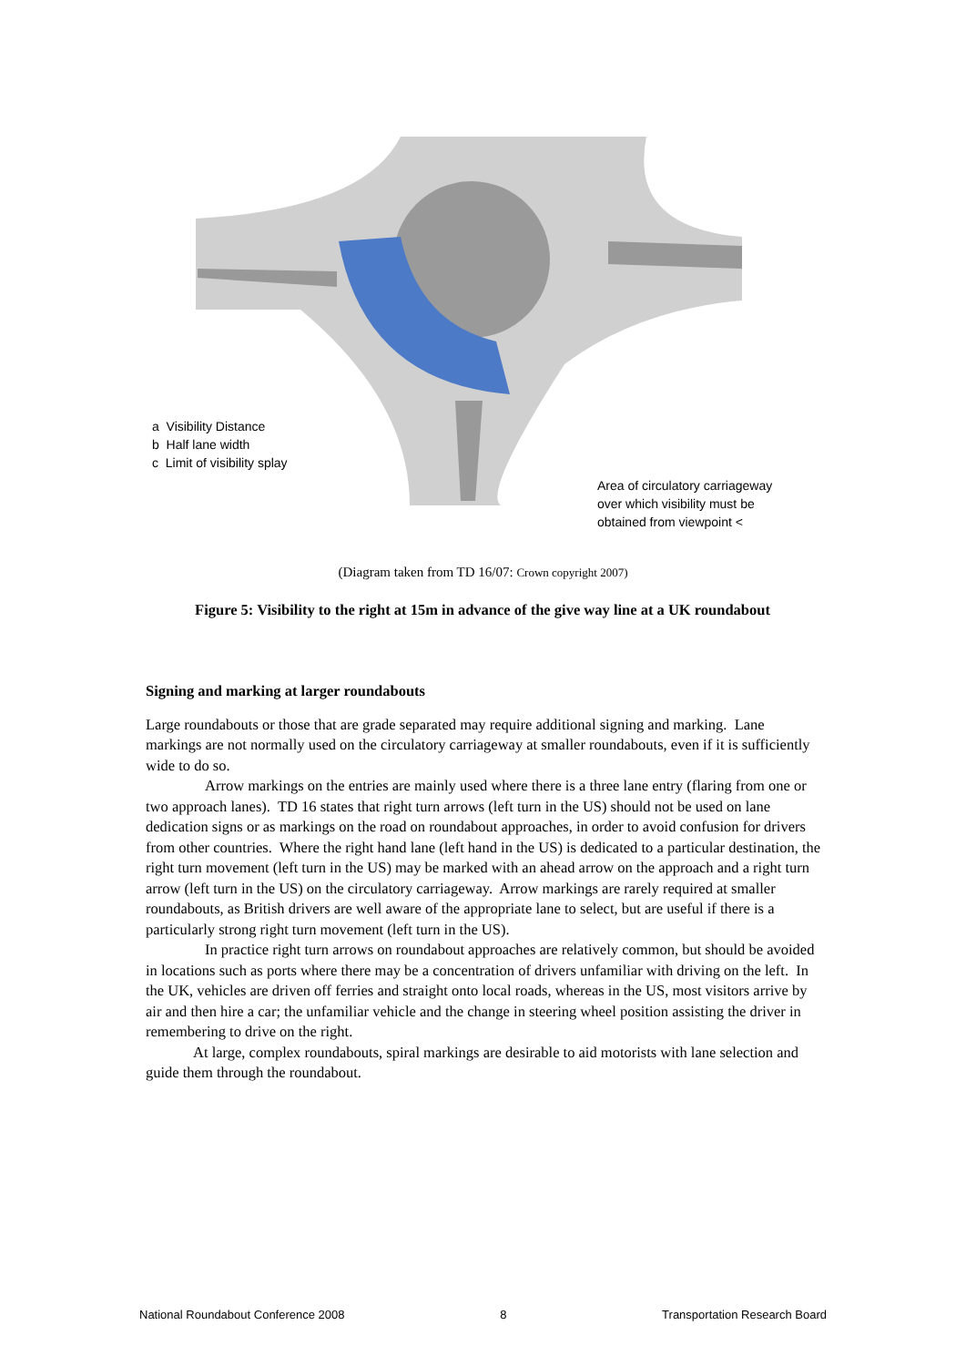a Visibility Distance
b Half lane width
c Limit of visibility splay
Area of circulatory carriageway
over which visibility must be
obtained from viewpoint <
(Diagram taken from TD 16/07: Crown copyright 2007)
Figure 5: Visibility to the right at 15m in advance of the give way line at a UK roundabout
Signing and marking at larger roundabouts
Large roundabouts or those that are grade separated may require additional signing and marking. Lane markings are not normally used on the circulatory carriageway at smaller roundabouts, even if it is sufficiently wide to do so.
Arrow markings on the entries are mainly used where there is a three lane entry (flaring from one or two approach lanes). TD 16 states that right turn arrows (left turn in the US) should not be used on lane dedication signs or as markings on the road on roundabout approaches, in order to avoid confusion for drivers from other countries. Where the right hand lane (left hand in the US) is dedicated to a particular destination, the right turn movement (left turn in the US) may be marked with an ahead arrow on the approach and a right turn arrow (left turn in the US) on the circulatory carriageway. Arrow markings are rarely required at smaller roundabouts, as British drivers are well aware of the appropriate lane to select, but are useful if there is a particularly strong right turn movement (left turn in the US).
In practice right turn arrows on roundabout approaches are relatively common, but should be avoided in locations such as ports where there may be a concentration of drivers unfamiliar with driving on the left. In the UK, vehicles are driven off ferries and straight onto local roads, whereas in the US, most visitors arrive by air and then hire a car; the unfamiliar vehicle and the change in steering wheel position assisting the driver in remembering to drive on the right.
At large, complex roundabouts, spiral markings are desirable to aid motorists with lane selection and guide them through the roundabout.
National Roundabout Conference 2008 8 Transportation Research Board